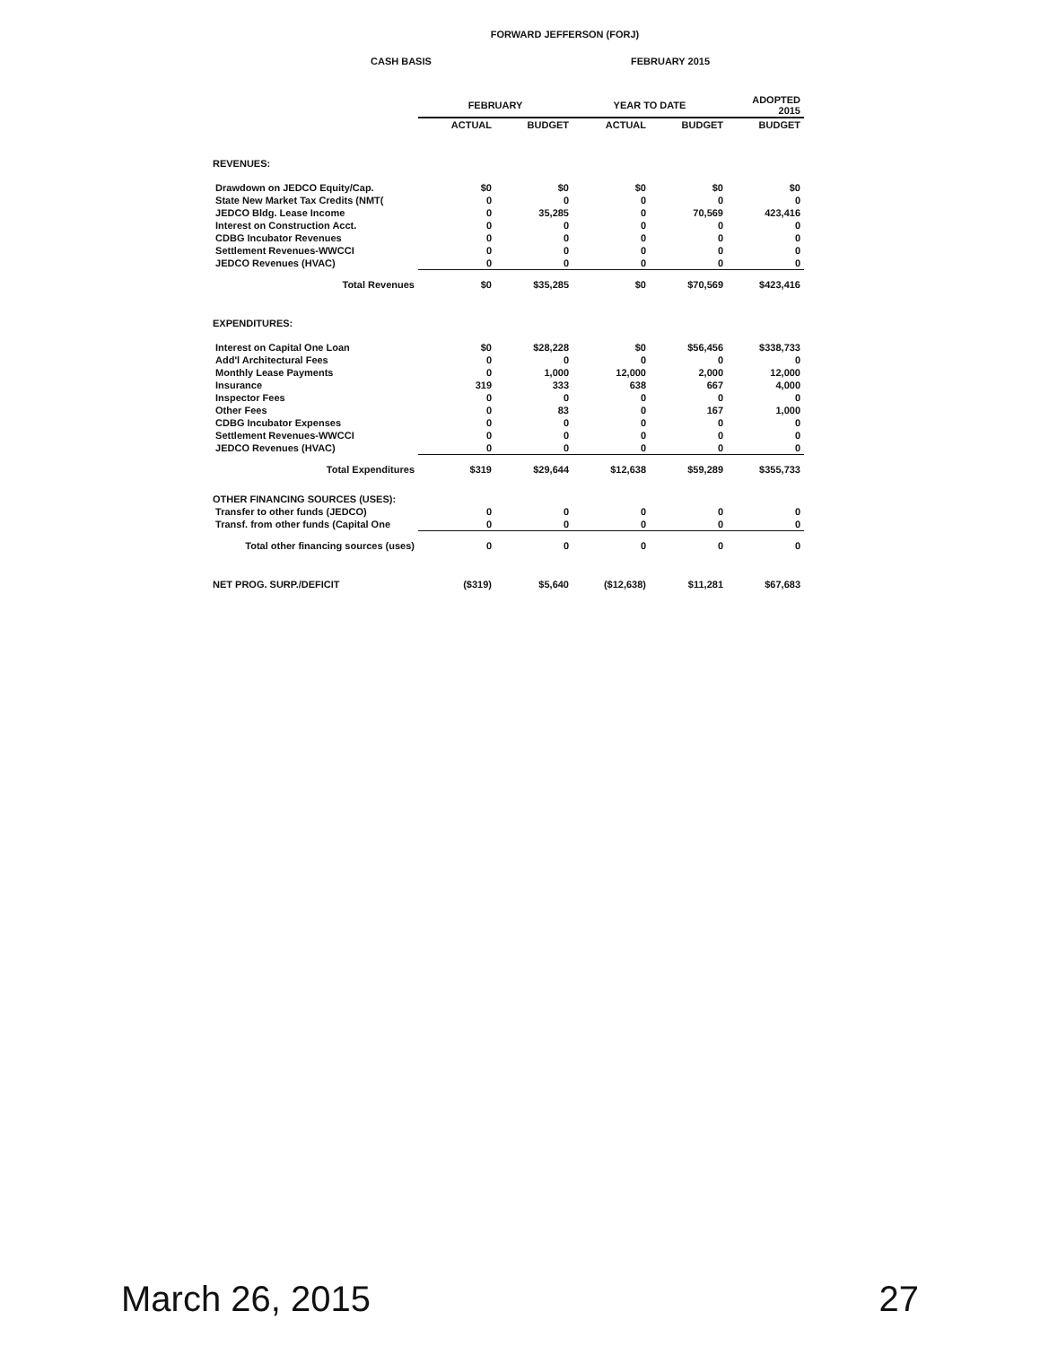FORWARD JEFFERSON (FORJ)
CASH BASIS FEBRUARY 2015
| | FEBRUARY | | YEAR TO DATE | | ADOPTED 2015 |
| --- | --- | --- | --- | --- | --- |
| | ACTUAL | BUDGET | ACTUAL | BUDGET | BUDGET |
| REVENUES: | | | | | |
| Drawdown on JEDCO Equity/Cap. | $0 | $0 | $0 | $0 | $0 |
| State New Market Tax Credits (NMT( | 0 | 0 | 0 | 0 | 0 |
| JEDCO Bldg. Lease Income | 0 | 35,285 | 0 | 70,569 | 423,416 |
| Interest on Construction Acct. | 0 | 0 | 0 | 0 | 0 |
| CDBG Incubator Revenues | 0 | 0 | 0 | 0 | 0 |
| Settlement Revenues-WWCCI | 0 | 0 | 0 | 0 | 0 |
| JEDCO Revenues (HVAC) | 0 | 0 | 0 | 0 | 0 |
| Total Revenues | $0 | $35,285 | $0 | $70,569 | $423,416 |
| EXPENDITURES: | | | | | |
| Interest on Capital One Loan | $0 | $28,228 | $0 | $56,456 | $338,733 |
| Add'l Architectural Fees | 0 | 0 | 0 | 0 | 0 |
| Monthly Lease Payments | 0 | 1,000 | 12,000 | 2,000 | 12,000 |
| Insurance | 319 | 333 | 638 | 667 | 4,000 |
| Inspector Fees | 0 | 0 | 0 | 0 | 0 |
| Other Fees | 0 | 83 | 0 | 167 | 1,000 |
| CDBG Incubator Expenses | 0 | 0 | 0 | 0 | 0 |
| Settlement Revenues-WWCCI | 0 | 0 | 0 | 0 | 0 |
| JEDCO Revenues (HVAC) | 0 | 0 | 0 | 0 | 0 |
| Total Expenditures | $319 | $29,644 | $12,638 | $59,289 | $355,733 |
| OTHER FINANCING SOURCES (USES): | | | | | |
| Transfer to other funds (JEDCO) | 0 | 0 | 0 | 0 | 0 |
| Transf. from other funds (Capital One | 0 | 0 | 0 | 0 | 0 |
| Total other financing sources (uses) | 0 | 0 | 0 | 0 | 0 |
| NET PROG. SURP./DEFICIT | ($319) | $5,640 | ($12,638) | $11,281 | $67,683 |
March 26, 2015 27